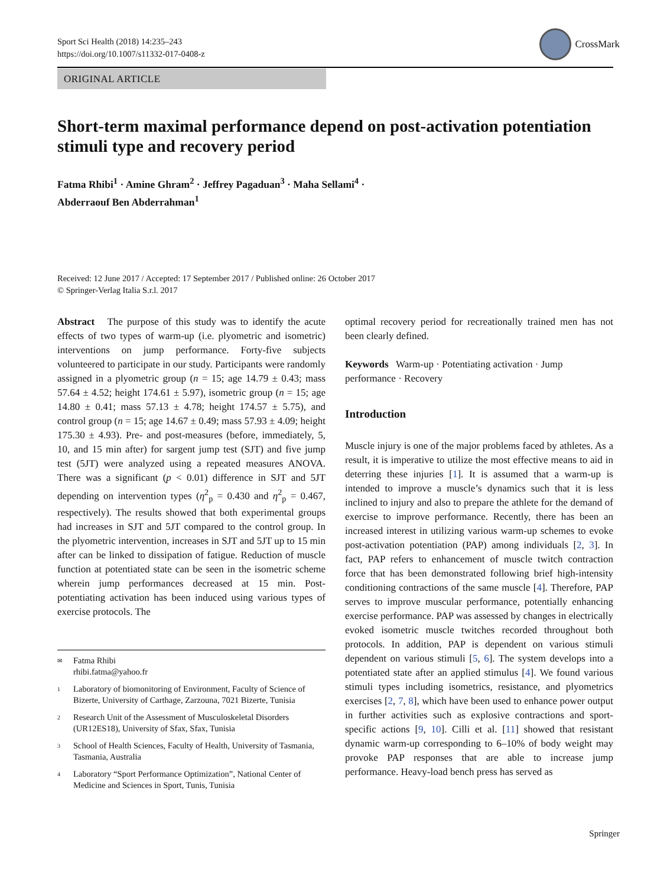Sport Sci Health (2018) 14:235–243
https://doi.org/10.1007/s11332-017-0408-z
CrossMark
ORIGINAL ARTICLE
Short-term maximal performance depend on post-activation potentiation stimuli type and recovery period
Fatma Rhibi<sup>1</sup> · Amine Ghram<sup>2</sup> · Jeffrey Pagaduan<sup>3</sup> · Maha Sellami<sup>4</sup> ·
Abderraouf Ben Abderrahman<sup>1</sup>
Received: 12 June 2017 / Accepted: 17 September 2017 / Published online: 26 October 2017
© Springer-Verlag Italia S.r.l. 2017
Abstract The purpose of this study was to identify the acute effects of two types of warm-up (i.e. plyometric and isometric) interventions on jump performance. Forty-five subjects volunteered to participate in our study. Participants were randomly assigned in a plyometric group (n = 15; age 14.79 ± 0.43; mass 57.64 ± 4.52; height 174.61 ± 5.97), isometric group (n = 15; age 14.80 ± 0.41; mass 57.13 ± 4.78; height 174.57 ± 5.75), and control group (n = 15; age 14.67 ± 0.49; mass 57.93 ± 4.09; height 175.30 ± 4.93). Pre- and post-measures (before, immediately, 5, 10, and 15 min after) for sargent jump test (SJT) and five jump test (5JT) were analyzed using a repeated measures ANOVA. There was a significant (p < 0.01) difference in SJT and 5JT depending on intervention types (η<sup>2</sup><sub>p</sub> = 0.430 and η<sup>2</sup><sub>p</sub> = 0.467, respectively). The results showed that both experimental groups had increases in SJT and 5JT compared to the control group. In the plyometric intervention, increases in SJT and 5JT up to 15 min after can be linked to dissipation of fatigue. Reduction of muscle function at potentiated state can be seen in the isometric scheme wherein jump performances decreased at 15 min. Post-potentiating activation has been induced using various types of exercise protocols. The
✉ Fatma Rhibi
rhibi.fatma@yahoo.fr
1 Laboratory of biomonitoring of Environment, Faculty of Science of Bizerte, University of Carthage, Zarzouna, 7021 Bizerte, Tunisia
2 Research Unit of the Assessment of Musculoskeletal Disorders (UR12ES18), University of Sfax, Sfax, Tunisia
3 School of Health Sciences, Faculty of Health, University of Tasmania, Tasmania, Australia
4 Laboratory “Sport Performance Optimization”, National Center of Medicine and Sciences in Sport, Tunis, Tunisia
optimal recovery period for recreationally trained men has not been clearly defined.
Keywords Warm-up · Potentiating activation · Jump performance · Recovery
Introduction
Muscle injury is one of the major problems faced by athletes. As a result, it is imperative to utilize the most effective means to aid in deterring these injuries [1]. It is assumed that a warm-up is intended to improve a muscle’s dynamics such that it is less inclined to injury and also to prepare the athlete for the demand of exercise to improve performance. Recently, there has been an increased interest in utilizing various warm-up schemes to evoke post-activation potentiation (PAP) among individuals [2, 3]. In fact, PAP refers to enhancement of muscle twitch contraction force that has been demonstrated following brief high-intensity conditioning contractions of the same muscle [4]. Therefore, PAP serves to improve muscular performance, potentially enhancing exercise performance. PAP was assessed by changes in electrically evoked isometric muscle twitches recorded throughout both protocols. In addition, PAP is dependent on various stimuli dependent on various stimuli [5, 6]. The system develops into a potentiated state after an applied stimulus [4]. We found various stimuli types including isometrics, resistance, and plyometrics exercises [2, 7, 8], which have been used to enhance power output in further activities such as explosive contractions and sport-specific actions [9, 10]. Cilli et al. [11] showed that resistant dynamic warm-up corresponding to 6–10% of body weight may provoke PAP responses that are able to increase jump performance. Heavy-load bench press has served as
Springer